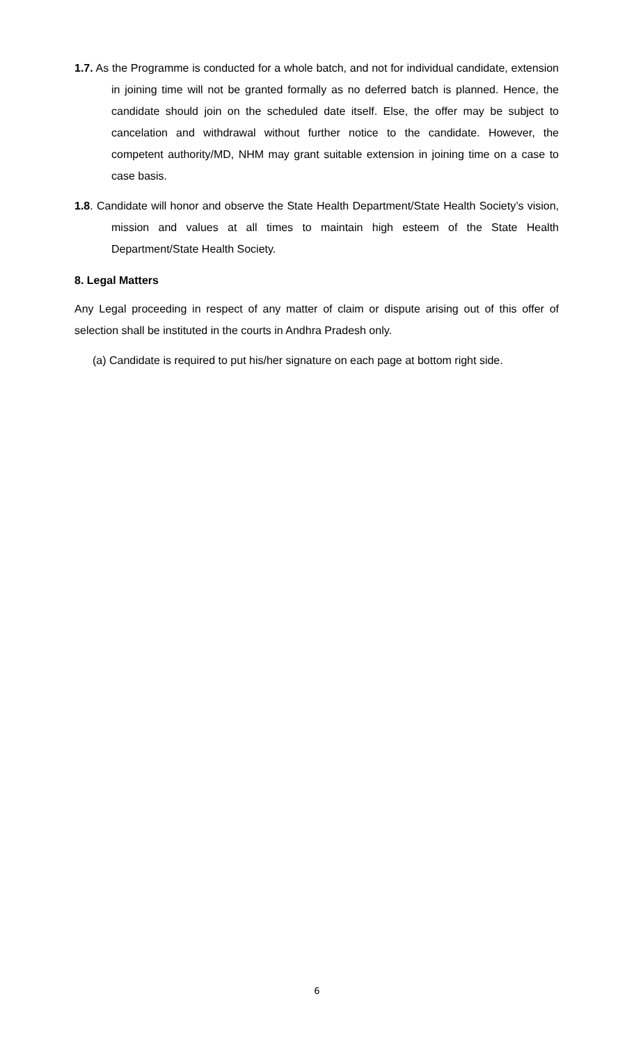1.7. As the Programme is conducted for a whole batch, and not for individual candidate, extension in joining time will not be granted formally as no deferred batch is planned. Hence, the candidate should join on the scheduled date itself. Else, the offer may be subject to cancelation and withdrawal without further notice to the candidate. However, the competent authority/MD, NHM may grant suitable extension in joining time on a case to case basis.
1.8. Candidate will honor and observe the State Health Department/State Health Society’s vision, mission and values at all times to maintain high esteem of the State Health Department/State Health Society.
8. Legal Matters
Any Legal proceeding in respect of any matter of claim or dispute arising out of this offer of selection shall be instituted in the courts in Andhra Pradesh only.
(a) Candidate is required to put his/her signature on each page at bottom right side.
6